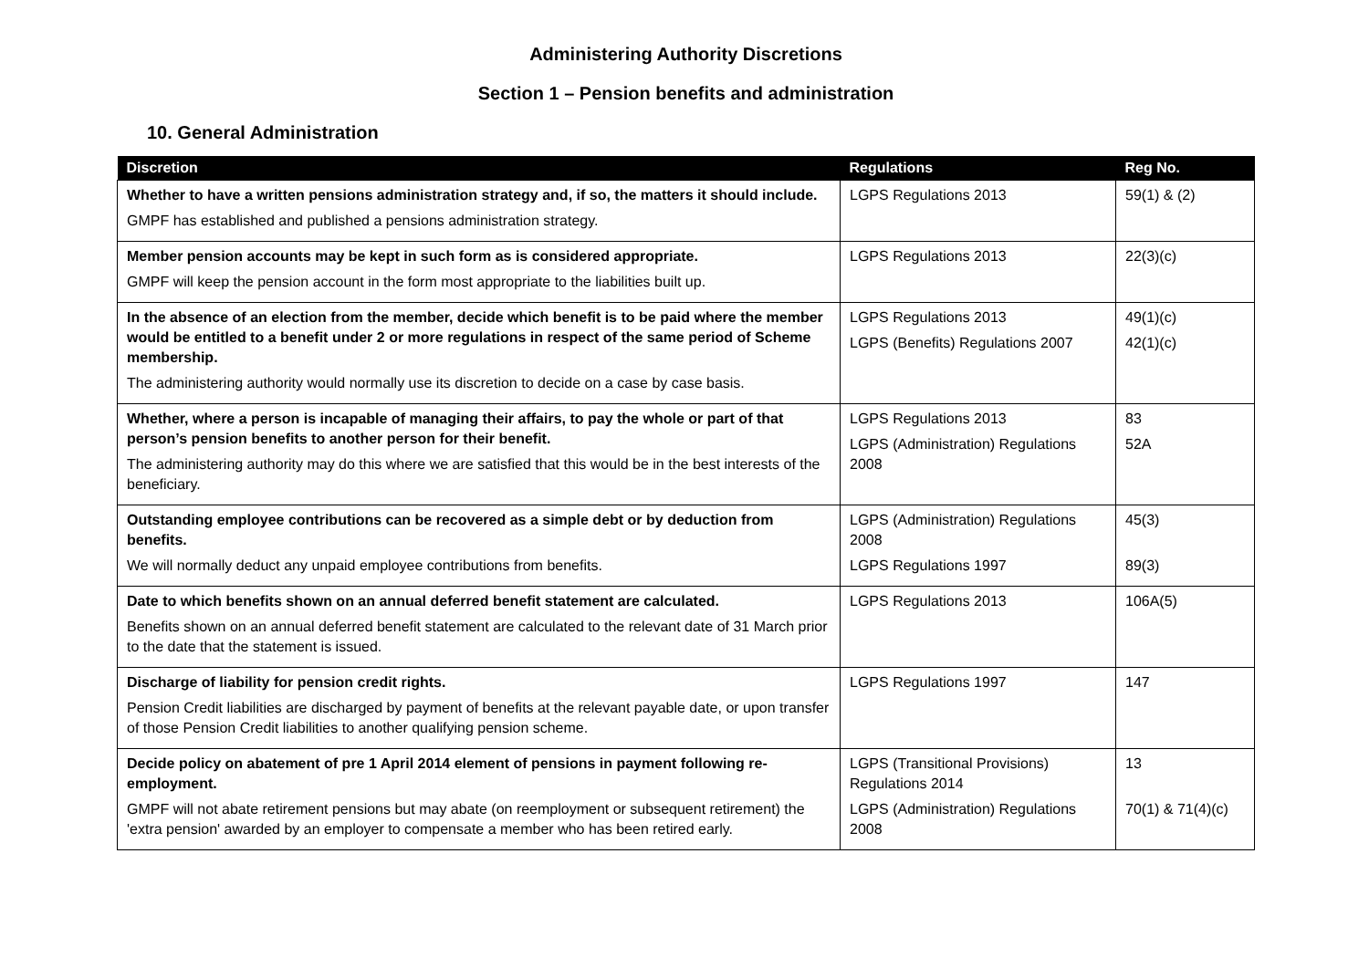Administering Authority Discretions
Section 1 – Pension benefits and administration
10. General Administration
| Discretion | Regulations | Reg No. |
| --- | --- | --- |
| Whether to have a written pensions administration strategy and, if so, the matters it should include. GMPF has established and published a pensions administration strategy. | LGPS Regulations 2013 | 59(1) & (2) |
| Member pension accounts may be kept in such form as is considered appropriate. GMPF will keep the pension account in the form most appropriate to the liabilities built up. | LGPS Regulations 2013 | 22(3)(c) |
| In the absence of an election from the member, decide which benefit is to be paid where the member would be entitled to a benefit under 2 or more regulations in respect of the same period of Scheme membership. The administering authority would normally use its discretion to decide on a case by case basis. | LGPS Regulations 2013 LGPS (Benefits) Regulations 2007 | 49(1)(c) 42(1)(c) |
| Whether, where a person is incapable of managing their affairs, to pay the whole or part of that person’s pension benefits to another person for their benefit. The administering authority may do this where we are satisfied that this would be in the best interests of the beneficiary. | LGPS Regulations 2013 LGPS (Administration) Regulations 2008 | 83 52A |
| Outstanding employee contributions can be recovered as a simple debt or by deduction from benefits. We will normally deduct any unpaid employee contributions from benefits. | LGPS (Administration) Regulations 2008 LGPS Regulations 1997 | 45(3) 89(3) |
| Date to which benefits shown on an annual deferred benefit statement are calculated. Benefits shown on an annual deferred benefit statement are calculated to the relevant date of 31 March prior to the date that the statement is issued. | LGPS Regulations 2013 | 106A(5) |
| Discharge of liability for pension credit rights. Pension Credit liabilities are discharged by payment of benefits at the relevant payable date, or upon transfer of those Pension Credit liabilities to another qualifying pension scheme. | LGPS Regulations 1997 | 147 |
| Decide policy on abatement of pre 1 April 2014 element of pensions in payment following re-employment. GMPF will not abate retirement pensions but may abate (on reemployment or subsequent retirement) the 'extra pension' awarded by an employer to compensate a member who has been retired early. | LGPS (Transitional Provisions) Regulations 2014 LGPS (Administration) Regulations 2008 | 13 70(1) & 71(4)(c) |